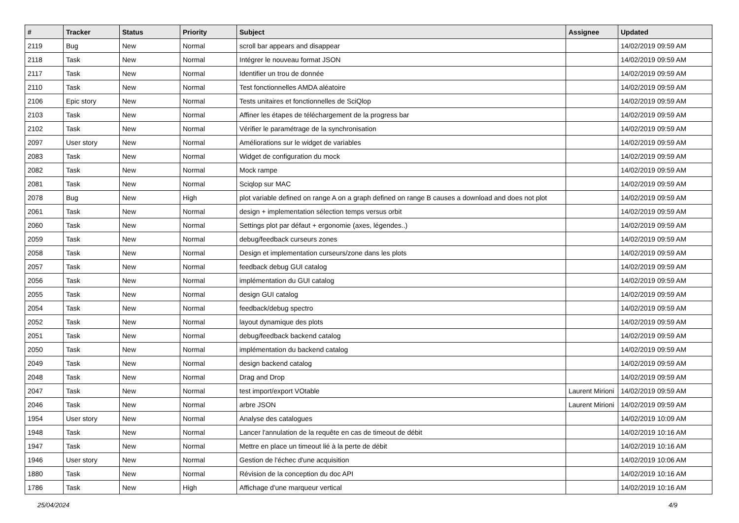| # | Tracker | Status | Priority | Subject | Assignee | Updated |
| --- | --- | --- | --- | --- | --- | --- |
| 2119 | Bug | New | Normal | scroll bar appears and disappear | | 14/02/2019 09:59 AM |
| 2118 | Task | New | Normal | Intégrer le nouveau format JSON | | 14/02/2019 09:59 AM |
| 2117 | Task | New | Normal | Identifier un trou de donnée | | 14/02/2019 09:59 AM |
| 2110 | Task | New | Normal | Test fonctionnelles AMDA aléatoire | | 14/02/2019 09:59 AM |
| 2106 | Epic story | New | Normal | Tests unitaires et fonctionnelles de SciQlop | | 14/02/2019 09:59 AM |
| 2103 | Task | New | Normal | Affiner les étapes de téléchargement de la progress bar | | 14/02/2019 09:59 AM |
| 2102 | Task | New | Normal | Vérifier le paramétrage de la synchronisation | | 14/02/2019 09:59 AM |
| 2097 | User story | New | Normal | Améliorations sur le widget de variables | | 14/02/2019 09:59 AM |
| 2083 | Task | New | Normal | Widget de configuration du mock | | 14/02/2019 09:59 AM |
| 2082 | Task | New | Normal | Mock rampe | | 14/02/2019 09:59 AM |
| 2081 | Task | New | Normal | Sciqlop sur MAC | | 14/02/2019 09:59 AM |
| 2078 | Bug | New | High | plot variable defined on range A on a graph defined on range B causes a download and does not plot | | 14/02/2019 09:59 AM |
| 2061 | Task | New | Normal | design + implementation sélection temps versus orbit | | 14/02/2019 09:59 AM |
| 2060 | Task | New | Normal | Settings plot par défaut + ergonomie (axes, légendes..) | | 14/02/2019 09:59 AM |
| 2059 | Task | New | Normal | debug/feedback curseurs zones | | 14/02/2019 09:59 AM |
| 2058 | Task | New | Normal | Design et implementation curseurs/zone dans les plots | | 14/02/2019 09:59 AM |
| 2057 | Task | New | Normal | feedback debug GUI catalog | | 14/02/2019 09:59 AM |
| 2056 | Task | New | Normal | implémentation du GUI catalog | | 14/02/2019 09:59 AM |
| 2055 | Task | New | Normal | design GUI catalog | | 14/02/2019 09:59 AM |
| 2054 | Task | New | Normal | feedback/debug spectro | | 14/02/2019 09:59 AM |
| 2052 | Task | New | Normal | layout dynamique des plots | | 14/02/2019 09:59 AM |
| 2051 | Task | New | Normal | debug/feedback backend catalog | | 14/02/2019 09:59 AM |
| 2050 | Task | New | Normal | implémentation du backend catalog | | 14/02/2019 09:59 AM |
| 2049 | Task | New | Normal | design backend catalog | | 14/02/2019 09:59 AM |
| 2048 | Task | New | Normal | Drag and Drop | | 14/02/2019 09:59 AM |
| 2047 | Task | New | Normal | test import/export VOtable | Laurent Mirioni | 14/02/2019 09:59 AM |
| 2046 | Task | New | Normal | arbre JSON | Laurent Mirioni | 14/02/2019 09:59 AM |
| 1954 | User story | New | Normal | Analyse des catalogues | | 14/02/2019 10:09 AM |
| 1948 | Task | New | Normal | Lancer l'annulation de la requête en cas de timeout de débit | | 14/02/2019 10:16 AM |
| 1947 | Task | New | Normal | Mettre en place un timeout lié à la perte de débit | | 14/02/2019 10:16 AM |
| 1946 | User story | New | Normal | Gestion de l'échec d'une acquisition | | 14/02/2019 10:06 AM |
| 1880 | Task | New | Normal | Révision de la conception du doc API | | 14/02/2019 10:16 AM |
| 1786 | Task | New | High | Affichage d'une marqueur vertical | | 14/02/2019 10:16 AM |
25/04/2024 4/9